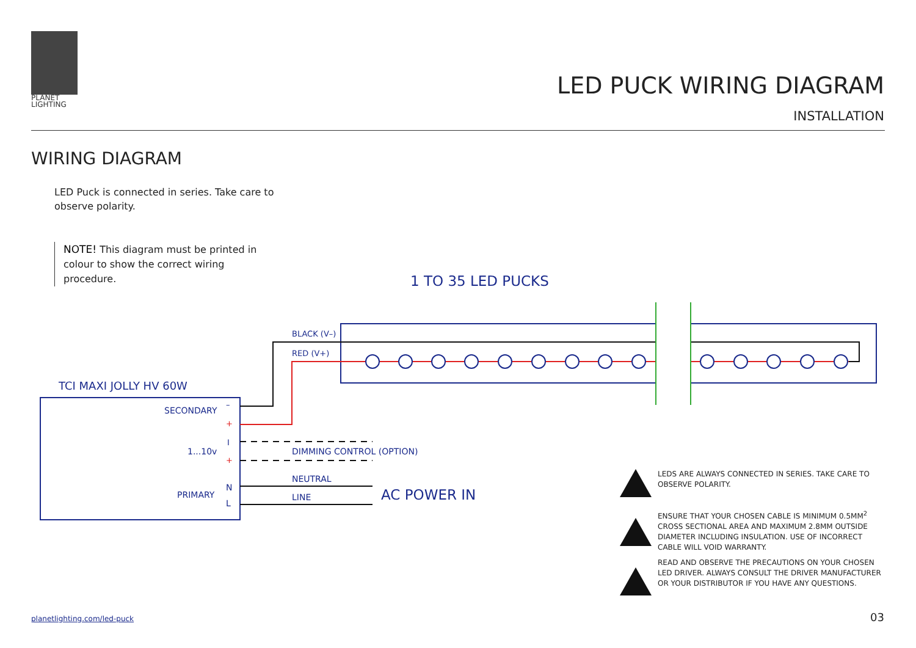PLANET
LIGHTING
LED PUCK WIRING DIAGRAM
INSTALLATION
WIRING DIAGRAM
LED Puck is connected in series. Take care to observe polarity.
NOTE! This diagram must be printed in colour to show the correct wiring procedure.
1 TO 35 LED PUCKS
BLACK (V–)
RED (V+)
TCI MAXI JOLLY HV 60W
SECONDARY
–
+
I
1...10v
+
DIMMING CONTROL (OPTION)
NEUTRAL
N
PRIMARY LINE
L AC POWER IN
LEDS ARE ALWAYS CONNECTED IN SERIES. TAKE CARE TO OBSERVE POLARITY.
ENSURE THAT YOUR CHOSEN CABLE IS MINIMUM 0.5MM<sup>2</sup> CROSS SECTIONAL AREA AND MAXIMUM 2.8MM OUTSIDE DIAMETER INCLUDING INSULATION. USE OF INCORRECT CABLE WILL VOID WARRANTY.
READ AND OBSERVE THE PRECAUTIONS ON YOUR CHOSEN LED DRIVER. ALWAYS CONSULT THE DRIVER MANUFACTURER OR YOUR DISTRIBUTOR IF YOU HAVE ANY QUESTIONS.
planetlighting.com/led-puck 03